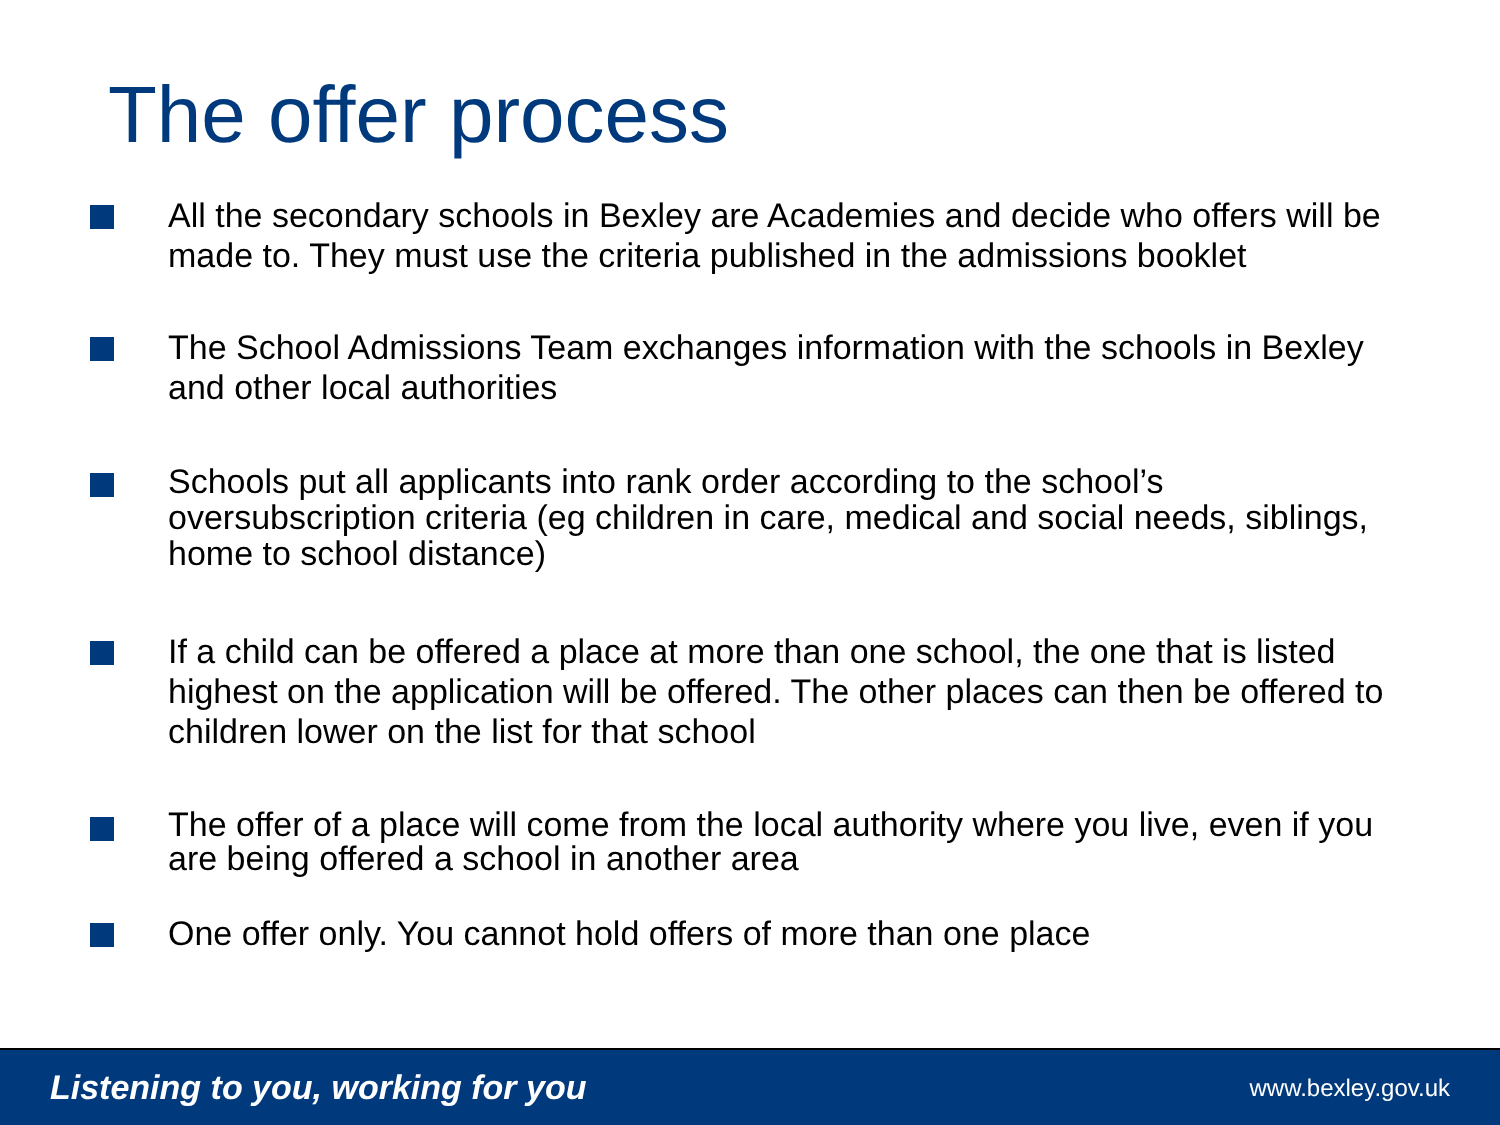The offer process
All the secondary schools in Bexley are Academies and decide who offers will be made to. They must use the criteria published in the admissions booklet
The School Admissions Team exchanges information with the schools in Bexley and other local authorities
Schools put all applicants into rank order according to the school’s oversubscription criteria (eg children in care, medical and social needs, siblings, home to school distance)
If a child can be offered a place at more than one school, the one that is listed highest on the application will be offered. The other places can then be offered to children lower on the list for that school
The offer of a place will come from the local authority where you live, even if you are being offered a school in another area
One offer only. You cannot hold offers of more than one place
Listening to you, working for you www.bexley.gov.uk